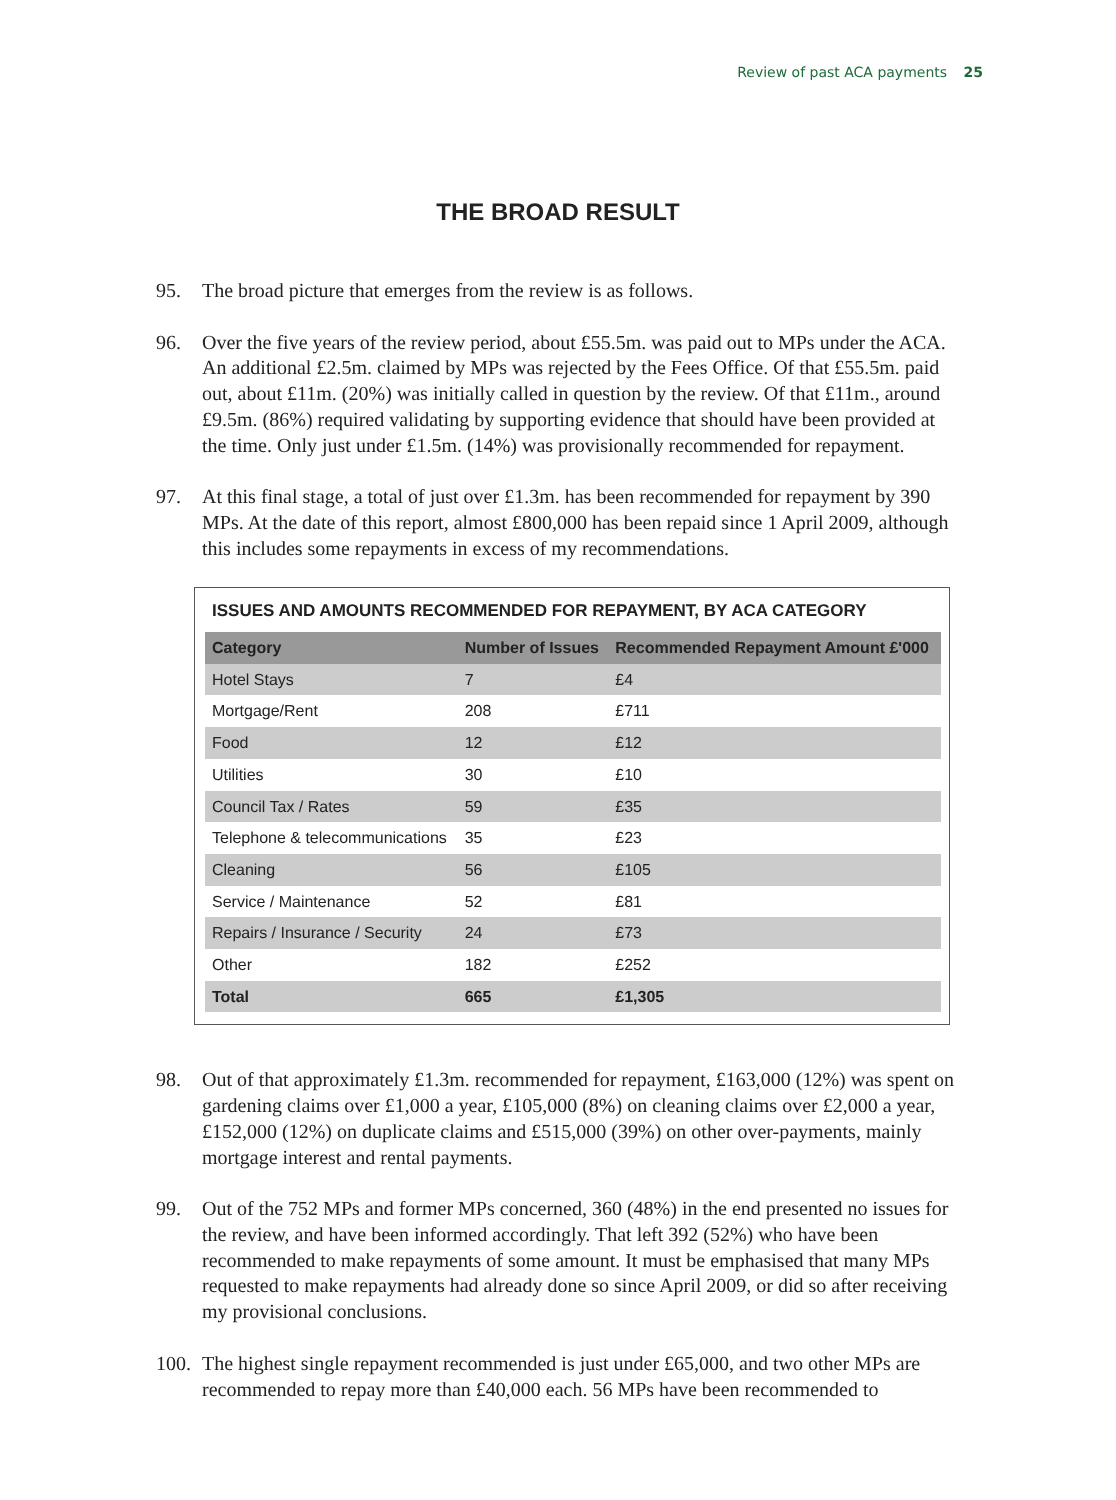Review of past ACA payments 25
THE BROAD RESULT
95. The broad picture that emerges from the review is as follows.
96. Over the five years of the review period, about £55.5m. was paid out to MPs under the ACA. An additional £2.5m. claimed by MPs was rejected by the Fees Office. Of that £55.5m. paid out, about £11m. (20%) was initially called in question by the review. Of that £11m., around £9.5m. (86%) required validating by supporting evidence that should have been provided at the time. Only just under £1.5m. (14%) was provisionally recommended for repayment.
97. At this final stage, a total of just over £1.3m. has been recommended for repayment by 390 MPs. At the date of this report, almost £800,000 has been repaid since 1 April 2009, although this includes some repayments in excess of my recommendations.
ISSUES AND AMOUNTS RECOMMENDED FOR REPAYMENT, BY ACA CATEGORY
| Category | Number of Issues | Recommended Repayment Amount £'000 |
| --- | --- | --- |
| Hotel Stays | 7 | £4 |
| Mortgage/Rent | 208 | £711 |
| Food | 12 | £12 |
| Utilities | 30 | £10 |
| Council Tax / Rates | 59 | £35 |
| Telephone & telecommunications | 35 | £23 |
| Cleaning | 56 | £105 |
| Service / Maintenance | 52 | £81 |
| Repairs / Insurance / Security | 24 | £73 |
| Other | 182 | £252 |
| Total | 665 | £1,305 |
98. Out of that approximately £1.3m. recommended for repayment, £163,000 (12%) was spent on gardening claims over £1,000 a year, £105,000 (8%) on cleaning claims over £2,000 a year, £152,000 (12%) on duplicate claims and £515,000 (39%) on other over-payments, mainly mortgage interest and rental payments.
99. Out of the 752 MPs and former MPs concerned, 360 (48%) in the end presented no issues for the review, and have been informed accordingly. That left 392 (52%) who have been recommended to make repayments of some amount. It must be emphasised that many MPs requested to make repayments had already done so since April 2009, or did so after receiving my provisional conclusions.
100. The highest single repayment recommended is just under £65,000, and two other MPs are recommended to repay more than £40,000 each. 56 MPs have been recommended to